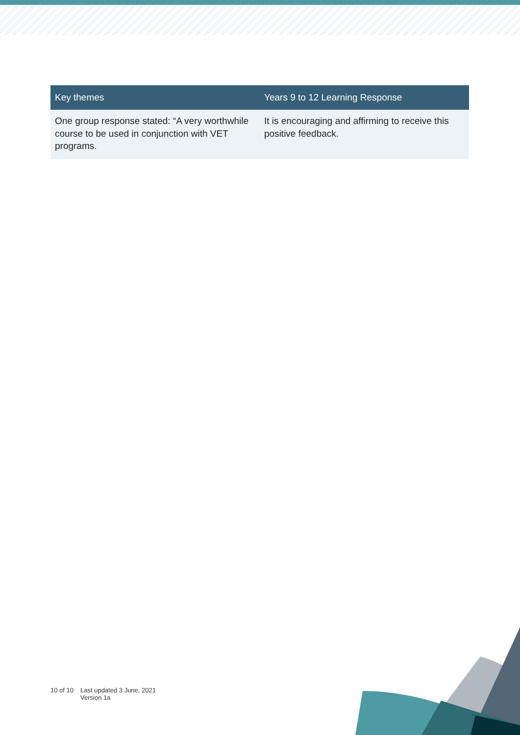| Key themes | Years 9 to 12 Learning Response |
| --- | --- |
| One group response stated: “A very worthwhile course to be used in conjunction with VET programs. | It is encouraging and affirming to receive this positive feedback. |
10 of 10 Last updated 3 June, 2021
Version 1a